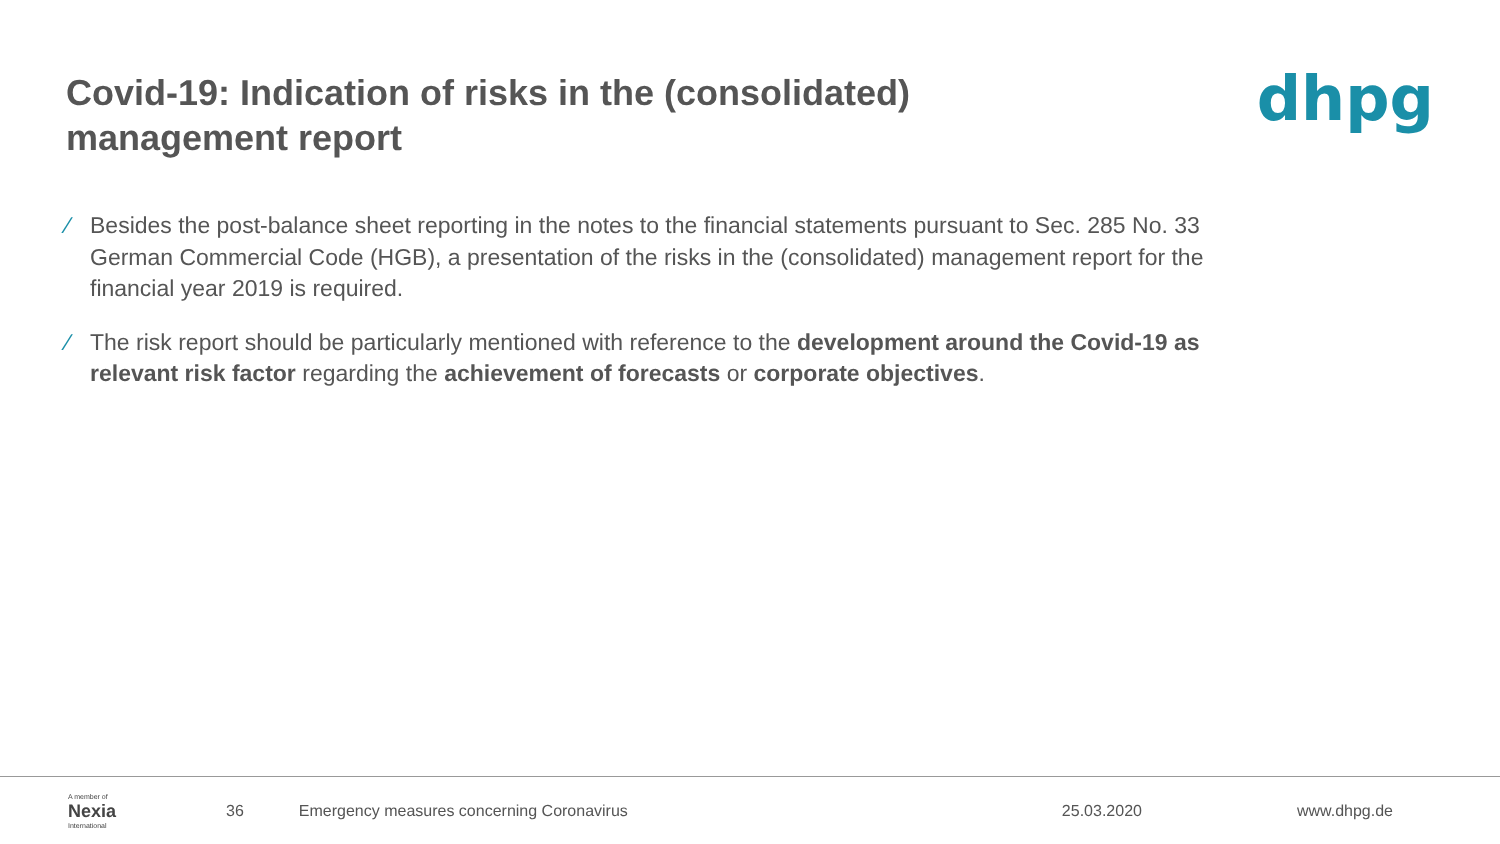Covid-19: Indication of risks in the (consolidated)
management report
dhpg
∕ Besides the post-balance sheet reporting in the notes to the financial statements pursuant to Sec. 285 No. 33 German Commercial Code (HGB), a presentation of the risks in the (consolidated) management report for the financial year 2019 is required.
∕ The risk report should be particularly mentioned with reference to the development around the Covid-19 as relevant risk factor regarding the achievement of forecasts or corporate objectives.
A member of
Nexia
International
36 Emergency measures concerning Coronavirus 25.03.2020 www.dhpg.de